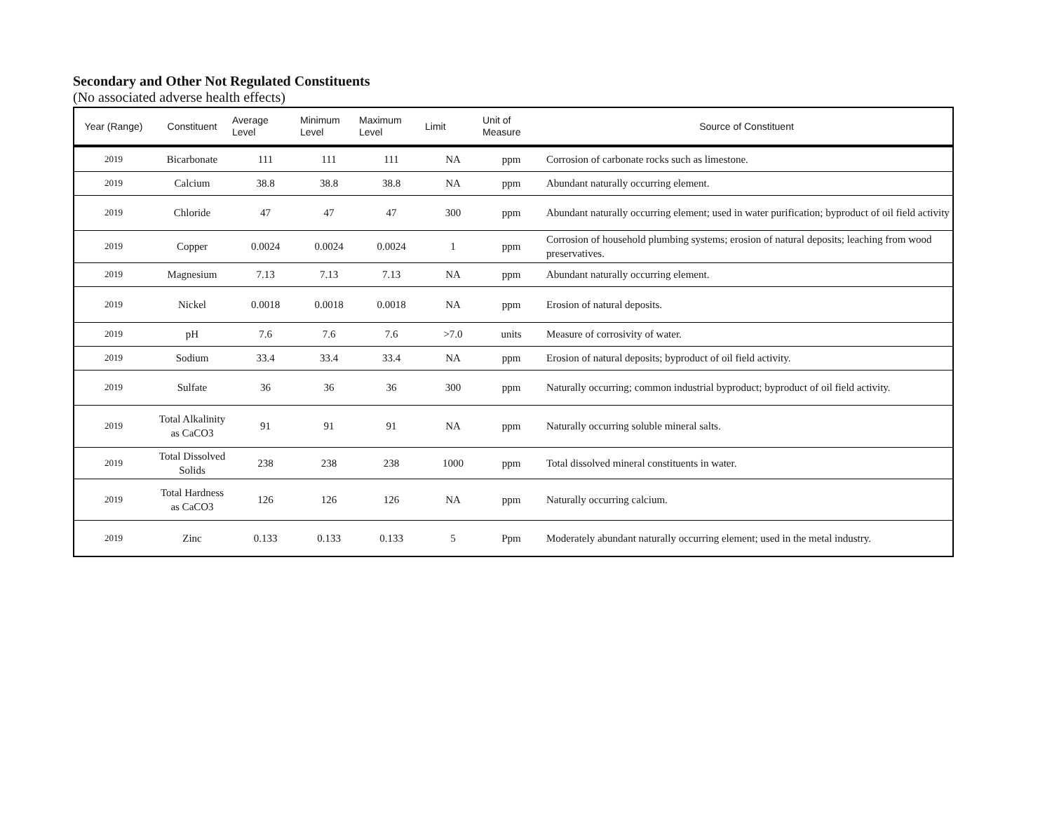Secondary and Other Not Regulated Constituents
(No associated adverse health effects)
| Year (Range) | Constituent | Average Level | Minimum Level | Maximum Level | Limit | Unit of Measure | Source of Constituent |
| --- | --- | --- | --- | --- | --- | --- | --- |
| 2019 | Bicarbonate | 111 | 111 | 111 | NA | ppm | Corrosion of carbonate rocks such as limestone. |
| 2019 | Calcium | 38.8 | 38.8 | 38.8 | NA | ppm | Abundant naturally occurring element. |
| 2019 | Chloride | 47 | 47 | 47 | 300 | ppm | Abundant naturally occurring element; used in water purification; byproduct of oil field activity |
| 2019 | Copper | 0.0024 | 0.0024 | 0.0024 | 1 | ppm | Corrosion of household plumbing systems; erosion of natural deposits; leaching from wood preservatives. |
| 2019 | Magnesium | 7.13 | 7.13 | 7.13 | NA | ppm | Abundant naturally occurring element. |
| 2019 | Nickel | 0.0018 | 0.0018 | 0.0018 | NA | ppm | Erosion of natural deposits. |
| 2019 | pH | 7.6 | 7.6 | 7.6 | >7.0 | units | Measure of corrosivity of water. |
| 2019 | Sodium | 33.4 | 33.4 | 33.4 | NA | ppm | Erosion of natural deposits; byproduct of oil field activity. |
| 2019 | Sulfate | 36 | 36 | 36 | 300 | ppm | Naturally occurring; common industrial byproduct; byproduct of oil field activity. |
| 2019 | Total Alkalinity as CaCO3 | 91 | 91 | 91 | NA | ppm | Naturally occurring soluble mineral salts. |
| 2019 | Total Dissolved Solids | 238 | 238 | 238 | 1000 | ppm | Total dissolved mineral constituents in water. |
| 2019 | Total Hardness as CaCO3 | 126 | 126 | 126 | NA | ppm | Naturally occurring calcium. |
| 2019 | Zinc | 0.133 | 0.133 | 0.133 | 5 | Ppm | Moderately abundant naturally occurring element; used in the metal industry. |